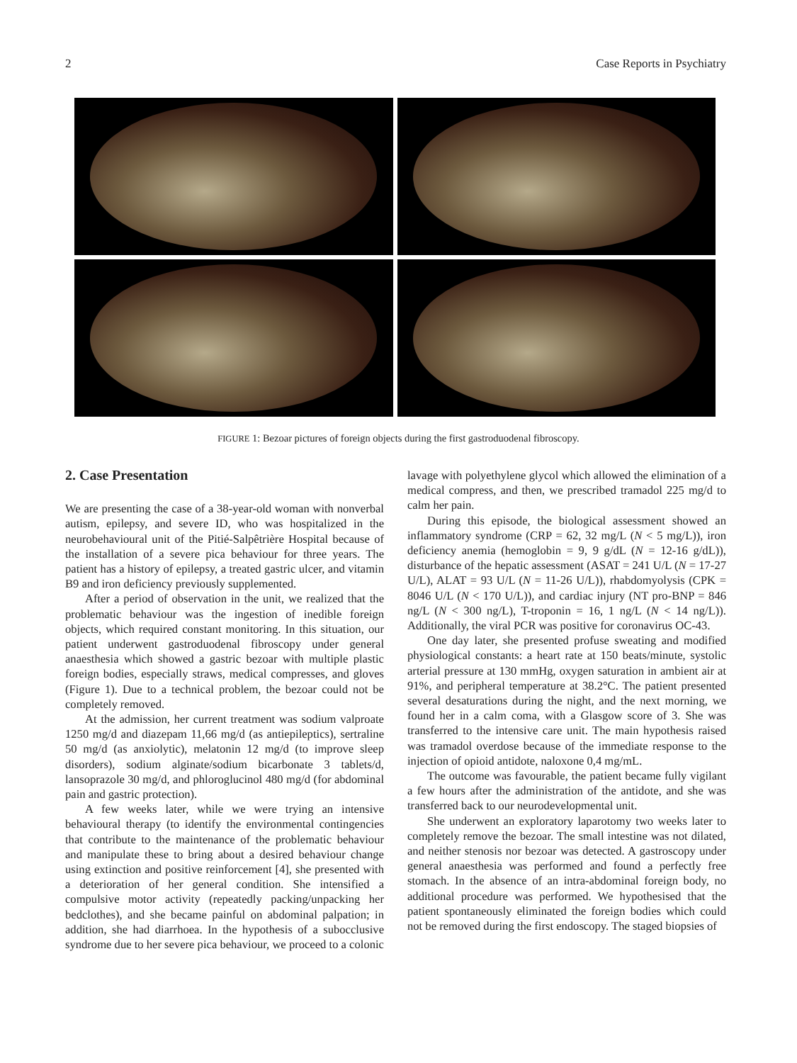2 Case Reports in Psychiatry
FIGURE 1: Bezoar pictures of foreign objects during the first gastroduodenal fibroscopy.
2. Case Presentation
We are presenting the case of a 38-year-old woman with nonverbal autism, epilepsy, and severe ID, who was hospitalized in the neurobehavioural unit of the Pitié-Salpêtrière Hospital because of the installation of a severe pica behaviour for three years. The patient has a history of epilepsy, a treated gastric ulcer, and vitamin B9 and iron deficiency previously supplemented.
After a period of observation in the unit, we realized that the problematic behaviour was the ingestion of inedible foreign objects, which required constant monitoring. In this situation, our patient underwent gastroduodenal fibroscopy under general anaesthesia which showed a gastric bezoar with multiple plastic foreign bodies, especially straws, medical compresses, and gloves (Figure 1). Due to a technical problem, the bezoar could not be completely removed.
At the admission, her current treatment was sodium valproate 1250 mg/d and diazepam 11,66 mg/d (as antiepileptics), sertraline 50 mg/d (as anxiolytic), melatonin 12 mg/d (to improve sleep disorders), sodium alginate/sodium bicarbonate 3 tablets/d, lansoprazole 30 mg/d, and phloroglucinol 480 mg/d (for abdominal pain and gastric protection).
A few weeks later, while we were trying an intensive behavioural therapy (to identify the environmental contingencies that contribute to the maintenance of the problematic behaviour and manipulate these to bring about a desired behaviour change using extinction and positive reinforcement [4], she presented with a deterioration of her general condition. She intensified a compulsive motor activity (repeatedly packing/unpacking her bedclothes), and she became painful on abdominal palpation; in addition, she had diarrhoea. In the hypothesis of a subocclusive syndrome due to her severe pica behaviour, we proceed to a colonic
lavage with polyethylene glycol which allowed the elimination of a medical compress, and then, we prescribed tramadol 225 mg/d to calm her pain.
During this episode, the biological assessment showed an inflammatory syndrome (CRP = 62, 32 mg/L (N < 5 mg/L)), iron deficiency anemia (hemoglobin = 9, 9 g/dL (N = 12-16 g/dL)), disturbance of the hepatic assessment (ASAT = 241 U/L (N = 17-27 U/L), ALAT = 93 U/L (N = 11-26 U/L)), rhabdomyolysis (CPK = 8046 U/L (N < 170 U/L)), and cardiac injury (NT pro-BNP = 846 ng/L (N < 300 ng/L), T-troponin = 16, 1 ng/L (N < 14 ng/L)). Additionally, the viral PCR was positive for coronavirus OC-43.
One day later, she presented profuse sweating and modified physiological constants: a heart rate at 150 beats/minute, systolic arterial pressure at 130 mmHg, oxygen saturation in ambient air at 91%, and peripheral temperature at 38.2°C. The patient presented several desaturations during the night, and the next morning, we found her in a calm coma, with a Glasgow score of 3. She was transferred to the intensive care unit. The main hypothesis raised was tramadol overdose because of the immediate response to the injection of opioid antidote, naloxone 0,4 mg/mL.
The outcome was favourable, the patient became fully vigilant a few hours after the administration of the antidote, and she was transferred back to our neurodevelopmental unit.
She underwent an exploratory laparotomy two weeks later to completely remove the bezoar. The small intestine was not dilated, and neither stenosis nor bezoar was detected. A gastroscopy under general anaesthesia was performed and found a perfectly free stomach. In the absence of an intra-abdominal foreign body, no additional procedure was performed. We hypothesised that the patient spontaneously eliminated the foreign bodies which could not be removed during the first endoscopy. The staged biopsies of